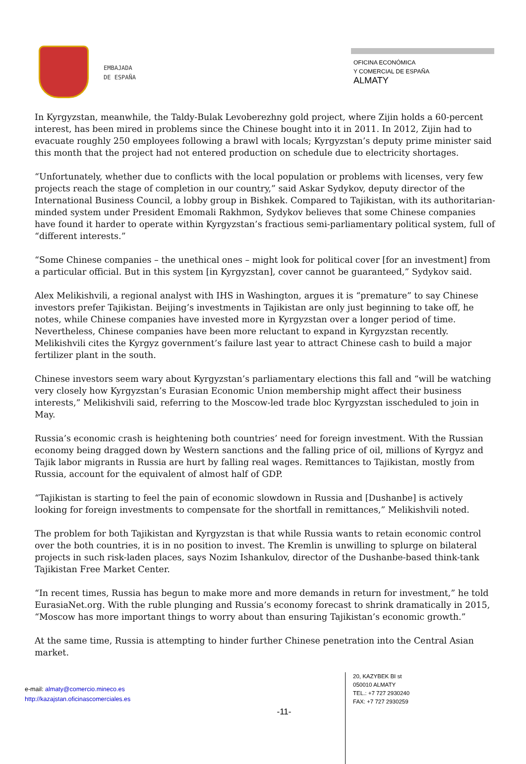EMBAJADA
DE ESPAÑA
OFICINA ECONÓMICA
Y COMERCIAL DE ESPAÑA
ALMATY
In Kyrgyzstan, meanwhile, the Taldy-Bulak Levoberezhny gold project, where Zijin holds a 60-percent interest, has been mired in problems since the Chinese bought into it in 2011. In 2012, Zijin had to evacuate roughly 250 employees following a brawl with locals; Kyrgyzstan’s deputy prime minister said this month that the project had not entered production on schedule due to electricity shortages.
“Unfortunately, whether due to conflicts with the local population or problems with licenses, very few projects reach the stage of completion in our country,” said Askar Sydykov, deputy director of the International Business Council, a lobby group in Bishkek. Compared to Tajikistan, with its authoritarian-minded system under President Emomali Rakhmon, Sydykov believes that some Chinese companies have found it harder to operate within Kyrgyzstan’s fractious semi-parliamentary political system, full of “different interests.”
“Some Chinese companies – the unethical ones – might look for political cover [for an investment] from a particular official. But in this system [in Kyrgyzstan], cover cannot be guaranteed,” Sydykov said.
Alex Melikishvili, a regional analyst with IHS in Washington, argues it is “premature” to say Chinese investors prefer Tajikistan. Beijing’s investments in Tajikistan are only just beginning to take off, he notes, while Chinese companies have invested more in Kyrgyzstan over a longer period of time. Nevertheless, Chinese companies have been more reluctant to expand in Kyrgyzstan recently. Melikishvili cites the Kyrgyz government’s failure last year to attract Chinese cash to build a major fertilizer plant in the south.
Chinese investors seem wary about Kyrgyzstan’s parliamentary elections this fall and “will be watching very closely how Kyrgyzstan’s Eurasian Economic Union membership might affect their business interests,” Melikishvili said, referring to the Moscow-led trade bloc Kyrgyzstan isscheduled to join in May.
Russia’s economic crash is heightening both countries’ need for foreign investment. With the Russian economy being dragged down by Western sanctions and the falling price of oil, millions of Kyrgyz and Tajik labor migrants in Russia are hurt by falling real wages. Remittances to Tajikistan, mostly from Russia, account for the equivalent of almost half of GDP.
“Tajikistan is starting to feel the pain of economic slowdown in Russia and [Dushanbe] is actively looking for foreign investments to compensate for the shortfall in remittances,” Melikishvili noted.
The problem for both Tajikistan and Kyrgyzstan is that while Russia wants to retain economic control over the both countries, it is in no position to invest. The Kremlin is unwilling to splurge on bilateral projects in such risk-laden places, says Nozim Ishankulov, director of the Dushanbe-based think-tank Tajikistan Free Market Center.
“In recent times, Russia has begun to make more and more demands in return for investment,” he told EurasiaNet.org. With the ruble plunging and Russia’s economy forecast to shrink dramatically in 2015, “Moscow has more important things to worry about than ensuring Tajikistan’s economic growth.”
At the same time, Russia is attempting to hinder further Chinese penetration into the Central Asian market.
e-mail: almaty@comercio.mineco.es
http://kazajstan.oficinascomerciales.es
-11-
20, KAZYBEK BI st
050010 ALMATY
TEL.: +7 727 2930240
FAX: +7 727 2930259